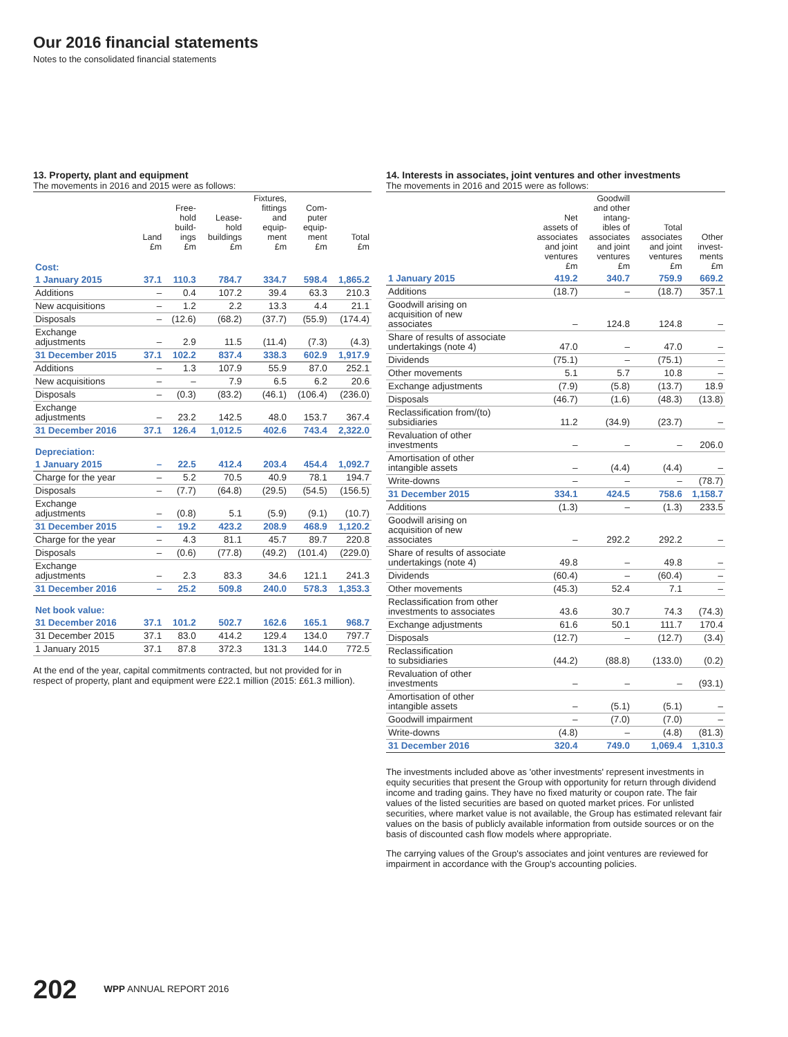Our 2016 financial statements
Notes to the consolidated financial statements
13. Property, plant and equipment
The movements in 2016 and 2015 were as follows:
| | Land £m | Free- hold build- ings £m | Lease- hold buildings £m | Fixtures, fittings and equip- ment £m | Com- puter equip- ment £m | Total £m |
| --- | --- | --- | --- | --- | --- | --- |
| Cost: | | | | | | |
| 1 January 2015 | 37.1 | 110.3 | 784.7 | 334.7 | 598.4 | 1,865.2 |
| Additions | – | 0.4 | 107.2 | 39.4 | 63.3 | 210.3 |
| New acquisitions | – | 1.2 | 2.2 | 13.3 | 4.4 | 21.1 |
| Disposals | – | (12.6) | (68.2) | (37.7) | (55.9) | (174.4) |
| Exchange adjustments | – | 2.9 | 11.5 | (11.4) | (7.3) | (4.3) |
| 31 December 2015 | 37.1 | 102.2 | 837.4 | 338.3 | 602.9 | 1,917.9 |
| Additions | – | 1.3 | 107.9 | 55.9 | 87.0 | 252.1 |
| New acquisitions | – | – | 7.9 | 6.5 | 6.2 | 20.6 |
| Disposals | – | (0.3) | (83.2) | (46.1) | (106.4) | (236.0) |
| Exchange adjustments | – | 23.2 | 142.5 | 48.0 | 153.7 | 367.4 |
| 31 December 2016 | 37.1 | 126.4 | 1,012.5 | 402.6 | 743.4 | 2,322.0 |
| Depreciation: | | | | | | |
| 1 January 2015 | – | 22.5 | 412.4 | 203.4 | 454.4 | 1,092.7 |
| Charge for the year | – | 5.2 | 70.5 | 40.9 | 78.1 | 194.7 |
| Disposals | – | (7.7) | (64.8) | (29.5) | (54.5) | (156.5) |
| Exchange adjustments | – | (0.8) | 5.1 | (5.9) | (9.1) | (10.7) |
| 31 December 2015 | – | 19.2 | 423.2 | 208.9 | 468.9 | 1,120.2 |
| Charge for the year | – | 4.3 | 81.1 | 45.7 | 89.7 | 220.8 |
| Disposals | – | (0.6) | (77.8) | (49.2) | (101.4) | (229.0) |
| Exchange adjustments | – | 2.3 | 83.3 | 34.6 | 121.1 | 241.3 |
| 31 December 2016 | – | 25.2 | 509.8 | 240.0 | 578.3 | 1,353.3 |
| Net book value: | | | | | | |
| 31 December 2016 | 37.1 | 101.2 | 502.7 | 162.6 | 165.1 | 968.7 |
| 31 December 2015 | 37.1 | 83.0 | 414.2 | 129.4 | 134.0 | 797.7 |
| 1 January 2015 | 37.1 | 87.8 | 372.3 | 131.3 | 144.0 | 772.5 |
At the end of the year, capital commitments contracted, but not provided for in respect of property, plant and equipment were £22.1 million (2015: £61.3 million).
14. Interests in associates, joint ventures and other investments
The movements in 2016 and 2015 were as follows:
| | Net assets of associates and joint ventures £m | Goodwill and other intang- ibles of associates and joint ventures £m | Total associates and joint ventures £m | Other invest- ments £m |
| --- | --- | --- | --- | --- |
| 1 January 2015 | 419.2 | 340.7 | 759.9 | 669.2 |
| Additions | (18.7) | – | (18.7) | 357.1 |
| Goodwill arising on acquisition of new associates | – | 124.8 | 124.8 | – |
| Share of results of associate undertakings (note 4) | 47.0 | – | 47.0 | – |
| Dividends | (75.1) | – | (75.1) | – |
| Other movements | 5.1 | 5.7 | 10.8 | – |
| Exchange adjustments | (7.9) | (5.8) | (13.7) | 18.9 |
| Disposals | (46.7) | (1.6) | (48.3) | (13.8) |
| Reclassification from/(to) subsidiaries | 11.2 | (34.9) | (23.7) | – |
| Revaluation of other investments | – | – | – | 206.0 |
| Amortisation of other intangible assets | – | (4.4) | (4.4) | – |
| Write-downs | – | – | – | (78.7) |
| 31 December 2015 | 334.1 | 424.5 | 758.6 | 1,158.7 |
| Additions | (1.3) | – | (1.3) | 233.5 |
| Goodwill arising on acquisition of new associates | – | 292.2 | 292.2 | – |
| Share of results of associate undertakings (note 4) | 49.8 | – | 49.8 | – |
| Dividends | (60.4) | – | (60.4) | – |
| Other movements | (45.3) | 52.4 | 7.1 | – |
| Reclassification from other investments to associates | 43.6 | 30.7 | 74.3 | (74.3) |
| Exchange adjustments | 61.6 | 50.1 | 111.7 | 170.4 |
| Disposals | (12.7) | – | (12.7) | (3.4) |
| Reclassification to subsidiaries | (44.2) | (88.8) | (133.0) | (0.2) |
| Revaluation of other investments | – | – | – | (93.1) |
| Amortisation of other intangible assets | – | (5.1) | (5.1) | – |
| Goodwill impairment | – | (7.0) | (7.0) | – |
| Write-downs | (4.8) | – | (4.8) | (81.3) |
| 31 December 2016 | 320.4 | 749.0 | 1,069.4 | 1,310.3 |
The investments included above as 'other investments' represent investments in equity securities that present the Group with opportunity for return through dividend income and trading gains. They have no fixed maturity or coupon rate. The fair values of the listed securities are based on quoted market prices. For unlisted securities, where market value is not available, the Group has estimated relevant fair values on the basis of publicly available information from outside sources or on the basis of discounted cash flow models where appropriate.
The carrying values of the Group's associates and joint ventures are reviewed for impairment in accordance with the Group's accounting policies.
202 WPP ANNUAL REPORT 2016